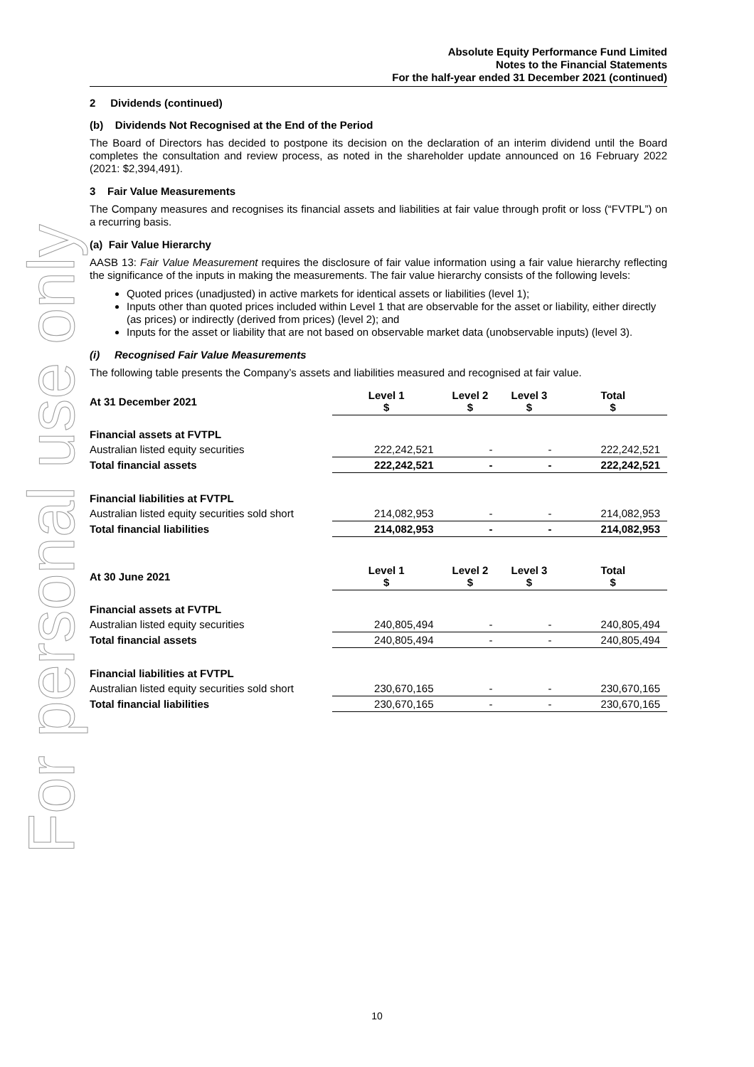For personal use only
Absolute Equity Performance Fund Limited
Notes to the Financial Statements
For the half-year ended 31 December 2021 (continued)
2 Dividends (continued)
(b) Dividends Not Recognised at the End of the Period
The Board of Directors has decided to postpone its decision on the declaration of an interim dividend until the Board completes the consultation and review process, as noted in the shareholder update announced on 16 February 2022 (2021: $2,394,491).
3 Fair Value Measurements
The Company measures and recognises its financial assets and liabilities at fair value through profit or loss (“FVTPL”) on a recurring basis.
(a) Fair Value Hierarchy
AASB 13: Fair Value Measurement requires the disclosure of fair value information using a fair value hierarchy reflecting the significance of the inputs in making the measurements. The fair value hierarchy consists of the following levels:
Quoted prices (unadjusted) in active markets for identical assets or liabilities (level 1);
Inputs other than quoted prices included within Level 1 that are observable for the asset or liability, either directly (as prices) or indirectly (derived from prices) (level 2); and
Inputs for the asset or liability that are not based on observable market data (unobservable inputs) (level 3).
(i) Recognised Fair Value Measurements
The following table presents the Company’s assets and liabilities measured and recognised at fair value.
| At 31 December 2021 | Level 1 $ | Level 2 $ | Level 3 $ | Total $ |
| --- | --- | --- | --- | --- |
| Financial assets at FVTPL | | | | |
| Australian listed equity securities | 222,242,521 | - | - | 222,242,521 |
| Total financial assets | 222,242,521 | - | - | 222,242,521 |
| Financial liabilities at FVTPL | | | | |
| Australian listed equity securities sold short | 214,082,953 | - | - | 214,082,953 |
| Total financial liabilities | 214,082,953 | - | - | 214,082,953 |
| At 30 June 2021 | Level 1 $ | Level 2 $ | Level 3 $ | Total $ |
| --- | --- | --- | --- | --- |
| Financial assets at FVTPL | | | | |
| Australian listed equity securities | 240,805,494 | - | - | 240,805,494 |
| Total financial assets | 240,805,494 | - | - | 240,805,494 |
| Financial liabilities at FVTPL | | | | |
| Australian listed equity securities sold short | 230,670,165 | - | - | 230,670,165 |
| Total financial liabilities | 230,670,165 | - | - | 230,670,165 |
10